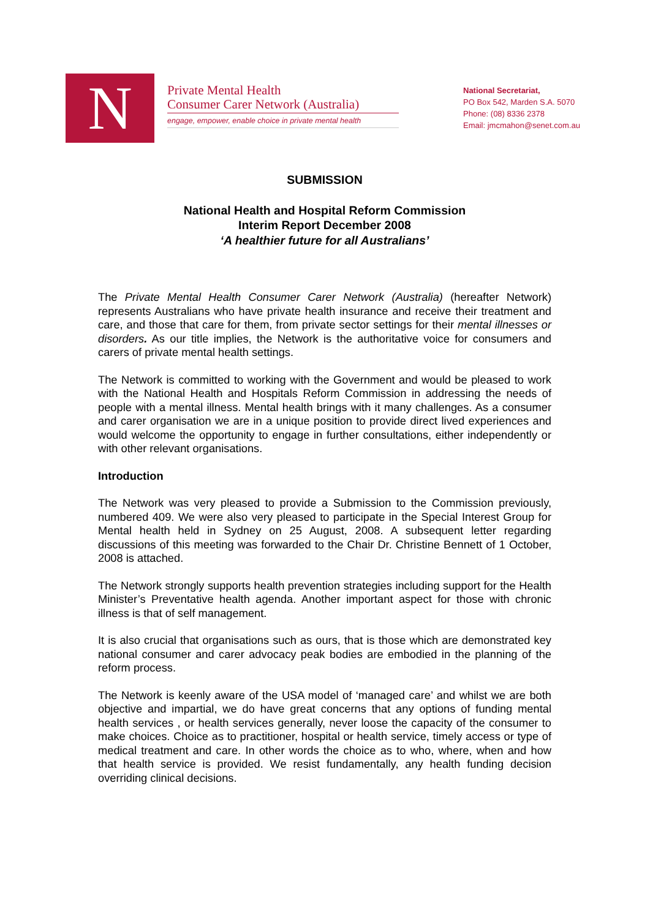N
Private Mental Health
Consumer Carer Network (Australia)
engage, empower, enable choice in private mental health
National Secretariat,
PO Box 542, Marden S.A. 5070
Phone: (08) 8336 2378
Email: jmcmahon@senet.com.au
SUBMISSION
National Health and Hospital Reform Commission
Interim Report December 2008
‘A healthier future for all Australians’
The Private Mental Health Consumer Carer Network (Australia) (hereafter Network) represents Australians who have private health insurance and receive their treatment and care, and those that care for them, from private sector settings for their mental illnesses or disorders. As our title implies, the Network is the authoritative voice for consumers and carers of private mental health settings.
The Network is committed to working with the Government and would be pleased to work with the National Health and Hospitals Reform Commission in addressing the needs of people with a mental illness. Mental health brings with it many challenges. As a consumer and carer organisation we are in a unique position to provide direct lived experiences and would welcome the opportunity to engage in further consultations, either independently or with other relevant organisations.
Introduction
The Network was very pleased to provide a Submission to the Commission previously, numbered 409. We were also very pleased to participate in the Special Interest Group for Mental health held in Sydney on 25 August, 2008. A subsequent letter regarding discussions of this meeting was forwarded to the Chair Dr. Christine Bennett of 1 October, 2008 is attached.
The Network strongly supports health prevention strategies including support for the Health Minister’s Preventative health agenda. Another important aspect for those with chronic illness is that of self management.
It is also crucial that organisations such as ours, that is those which are demonstrated key national consumer and carer advocacy peak bodies are embodied in the planning of the reform process.
The Network is keenly aware of the USA model of ‘managed care’ and whilst we are both objective and impartial, we do have great concerns that any options of funding mental health services , or health services generally, never loose the capacity of the consumer to make choices. Choice as to practitioner, hospital or health service, timely access or type of medical treatment and care. In other words the choice as to who, where, when and how that health service is provided. We resist fundamentally, any health funding decision overriding clinical decisions.